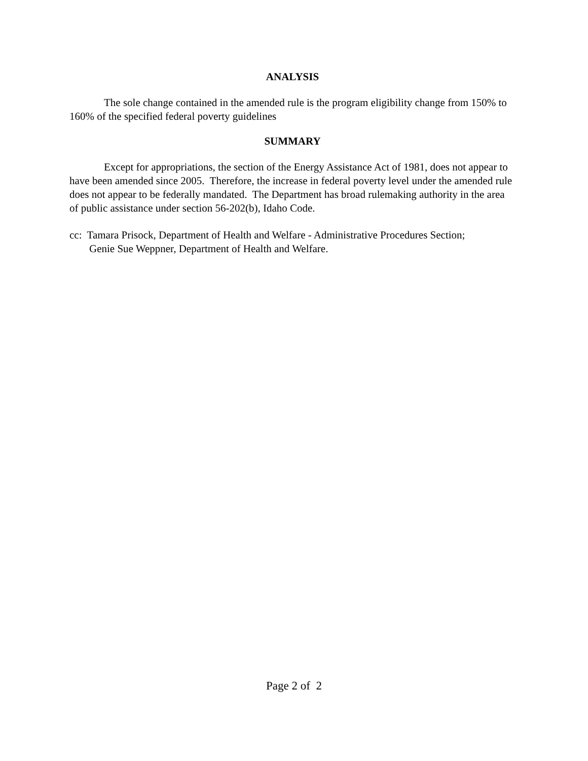ANALYSIS
The sole change contained in the amended rule is the program eligibility change from 150% to 160% of the specified federal poverty guidelines
SUMMARY
Except for appropriations, the section of the Energy Assistance Act of 1981, does not appear to have been amended since 2005. Therefore, the increase in federal poverty level under the amended rule does not appear to be federally mandated. The Department has broad rulemaking authority in the area of public assistance under section 56-202(b), Idaho Code.
cc: Tamara Prisock, Department of Health and Welfare - Administrative Procedures Section;
Genie Sue Weppner, Department of Health and Welfare.
Page 2 of 2